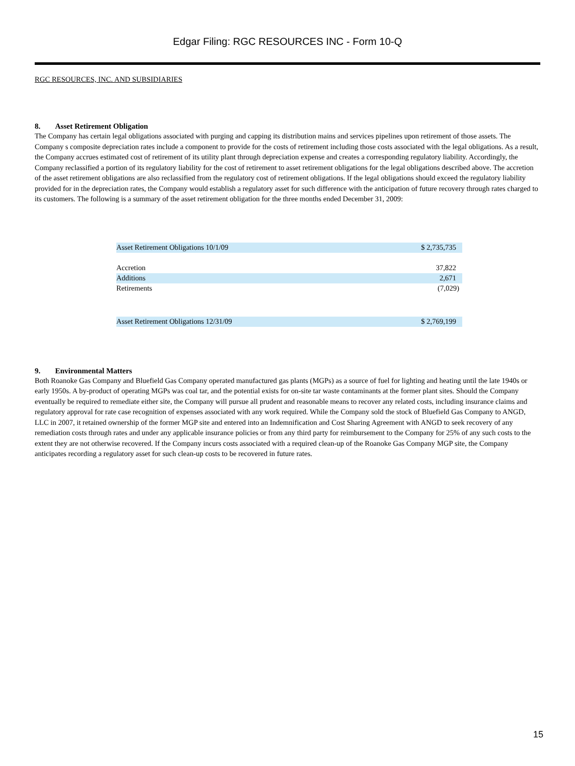Edgar Filing: RGC RESOURCES INC - Form 10-Q
RGC RESOURCES, INC. AND SUBSIDIARIES
8. Asset Retirement Obligation
The Company has certain legal obligations associated with purging and capping its distribution mains and services pipelines upon retirement of those assets. The Company s composite depreciation rates include a component to provide for the costs of retirement including those costs associated with the legal obligations. As a result, the Company accrues estimated cost of retirement of its utility plant through depreciation expense and creates a corresponding regulatory liability. Accordingly, the Company reclassified a portion of its regulatory liability for the cost of retirement to asset retirement obligations for the legal obligations described above. The accretion of the asset retirement obligations are also reclassified from the regulatory cost of retirement obligations. If the legal obligations should exceed the regulatory liability provided for in the depreciation rates, the Company would establish a regulatory asset for such difference with the anticipation of future recovery through rates charged to its customers. The following is a summary of the asset retirement obligation for the three months ended December 31, 2009:
| Asset Retirement Obligations 10/1/09 | $ 2,735,735 |
| Accretion | 37,822 |
| Additions | 2,671 |
| Retirements | (7,029) |
| Asset Retirement Obligations 12/31/09 | $ 2,769,199 |
9. Environmental Matters
Both Roanoke Gas Company and Bluefield Gas Company operated manufactured gas plants (MGPs) as a source of fuel for lighting and heating until the late 1940s or early 1950s. A by-product of operating MGPs was coal tar, and the potential exists for on-site tar waste contaminants at the former plant sites. Should the Company eventually be required to remediate either site, the Company will pursue all prudent and reasonable means to recover any related costs, including insurance claims and regulatory approval for rate case recognition of expenses associated with any work required. While the Company sold the stock of Bluefield Gas Company to ANGD, LLC in 2007, it retained ownership of the former MGP site and entered into an Indemnification and Cost Sharing Agreement with ANGD to seek recovery of any remediation costs through rates and under any applicable insurance policies or from any third party for reimbursement to the Company for 25% of any such costs to the extent they are not otherwise recovered. If the Company incurs costs associated with a required clean-up of the Roanoke Gas Company MGP site, the Company anticipates recording a regulatory asset for such clean-up costs to be recovered in future rates.
15